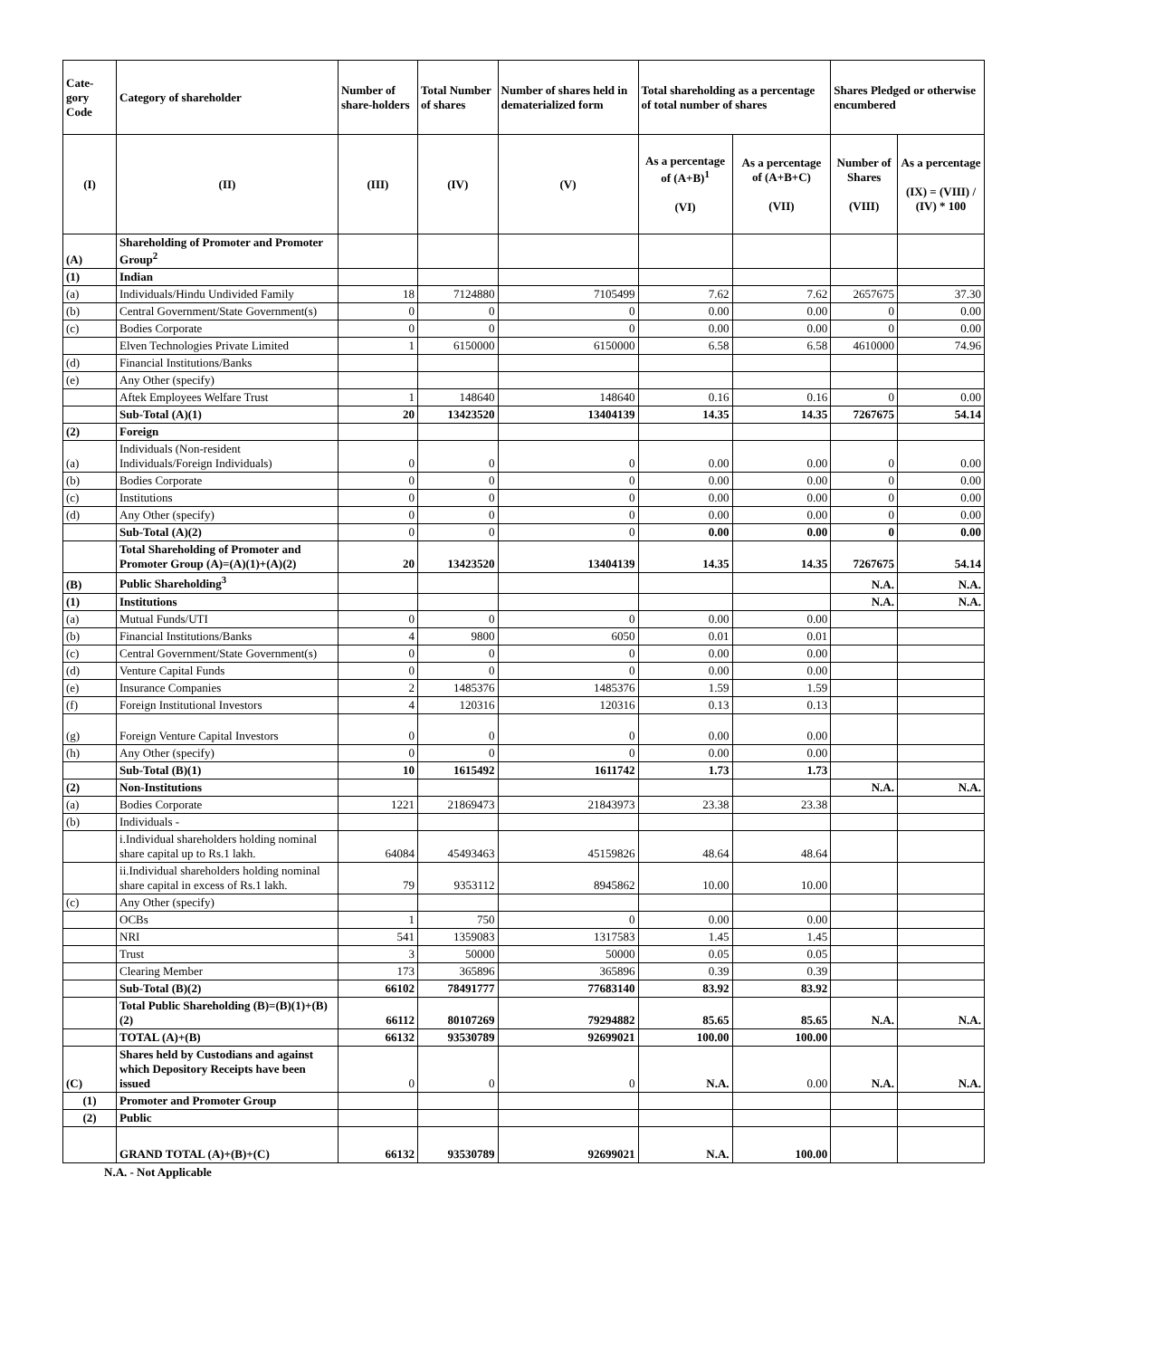| Cate-gory Code | Category of shareholder | Number of share-holders | Total Number of shares | Number of shares held in dematerialized form | Total shareholding as a percentage of total number of shares | | Shares Pledged or otherwise encumbered | |
| --- | --- | --- | --- | --- | --- | --- | --- | --- |
| (I) | (II) | (III) | (IV) | (V) | As a percentage of (A+B)<sup>1</sup> (VI) | As a percentage of (A+B+C) (VII) | Number of Shares (VIII) | As a percentage (IX) = (VIII) / (IV) * 100 |
| (A) | Shareholding of Promoter and Promoter Group<sup>2</sup> | | | | | | | |
| (1) | Indian | | | | | | | |
| (a) | Individuals/Hindu Undivided Family | 18 | 7124880 | 7105499 | 7.62 | 7.62 | 2657675 | 37.30 |
| (b) | Central Government/State Government(s) | 0 | 0 | 0 | 0.00 | 0.00 | 0 | 0.00 |
| (c) | Bodies Corporate | 0 | 0 | 0 | 0.00 | 0.00 | 0 | 0.00 |
| | Elven Technologies Private Limited | 1 | 6150000 | 6150000 | 6.58 | 6.58 | 4610000 | 74.96 |
| (d) | Financial Institutions/Banks | | | | | | | |
| (e) | Any Other (specify) | | | | | | | |
| | Aftek Employees Welfare Trust | 1 | 148640 | 148640 | 0.16 | 0.16 | 0 | 0.00 |
| | Sub-Total (A)(1) | 20 | 13423520 | 13404139 | 14.35 | 14.35 | 7267675 | 54.14 |
| (2) | Foreign | | | | | | | |
| (a) | Individuals (Non-resident Individuals/Foreign Individuals) | 0 | 0 | 0 | 0.00 | 0.00 | 0 | 0.00 |
| (b) | Bodies Corporate | 0 | 0 | 0 | 0.00 | 0.00 | 0 | 0.00 |
| (c) | Institutions | 0 | 0 | 0 | 0.00 | 0.00 | 0 | 0.00 |
| (d) | Any Other (specify) | 0 | 0 | 0 | 0.00 | 0.00 | 0 | 0.00 |
| | Sub-Total (A)(2) | 0 | 0 | 0 | 0.00 | 0.00 | 0 | 0.00 |
| | Total Shareholding of Promoter and Promoter Group (A)=(A)(1)+(A)(2) | 20 | 13423520 | 13404139 | 14.35 | 14.35 | 7267675 | 54.14 |
| (B) | Public Shareholding<sup>3</sup> | | | | | | N.A. | N.A. |
| (1) | Institutions | | | | | | N.A. | N.A. |
| (a) | Mutual Funds/UTI | 0 | 0 | 0 | 0.00 | 0.00 | | |
| (b) | Financial Institutions/Banks | 4 | 9800 | 6050 | 0.01 | 0.01 | | |
| (c) | Central Government/State Government(s) | 0 | 0 | 0 | 0.00 | 0.00 | | |
| (d) | Venture Capital Funds | 0 | 0 | 0 | 0.00 | 0.00 | | |
| (e) | Insurance Companies | 2 | 1485376 | 1485376 | 1.59 | 1.59 | | |
| (f) | Foreign Institutional Investors | 4 | 120316 | 120316 | 0.13 | 0.13 | | |
| (g) | Foreign Venture Capital Investors | 0 | 0 | 0 | 0.00 | 0.00 | | |
| (h) | Any Other (specify) | 0 | 0 | 0 | 0.00 | 0.00 | | |
| | Sub-Total (B)(1) | 10 | 1615492 | 1611742 | 1.73 | 1.73 | | |
| (2) | Non-Institutions | | | | | | N.A. | N.A. |
| (a) | Bodies Corporate | 1221 | 21869473 | 21843973 | 23.38 | 23.38 | | |
| (b) | Individuals - | | | | | | | |
| | i.Individual shareholders holding nominal share capital up to Rs.1 lakh. | 64084 | 45493463 | 45159826 | 48.64 | 48.64 | | |
| | ii.Individual shareholders holding nominal share capital in excess of Rs.1 lakh. | 79 | 9353112 | 8945862 | 10.00 | 10.00 | | |
| (c) | Any Other (specify) | | | | | | | |
| | OCBs | 1 | 750 | 0 | 0.00 | 0.00 | | |
| | NRI | 541 | 1359083 | 1317583 | 1.45 | 1.45 | | |
| | Trust | 3 | 50000 | 50000 | 0.05 | 0.05 | | |
| | Clearing Member | 173 | 365896 | 365896 | 0.39 | 0.39 | | |
| | Sub-Total (B)(2) | 66102 | 78491777 | 77683140 | 83.92 | 83.92 | | |
| | Total Public Shareholding (B)=(B)(1)+(B)(2) | 66112 | 80107269 | 79294882 | 85.65 | 85.65 | N.A. | N.A. |
| | TOTAL (A)+(B) | 66132 | 93530789 | 92699021 | 100.00 | 100.00 | | |
| (C) | Shares held by Custodians and against which Depository Receipts have been issued | 0 | 0 | 0 | N.A. | 0.00 | N.A. | N.A. |
| (1) | Promoter and Promoter Group | | | | | | | |
| (2) | Public | | | | | | | |
| | GRAND TOTAL (A)+(B)+(C) | 66132 | 93530789 | 92699021 | N.A. | 100.00 | | |
N.A. - Not Applicable